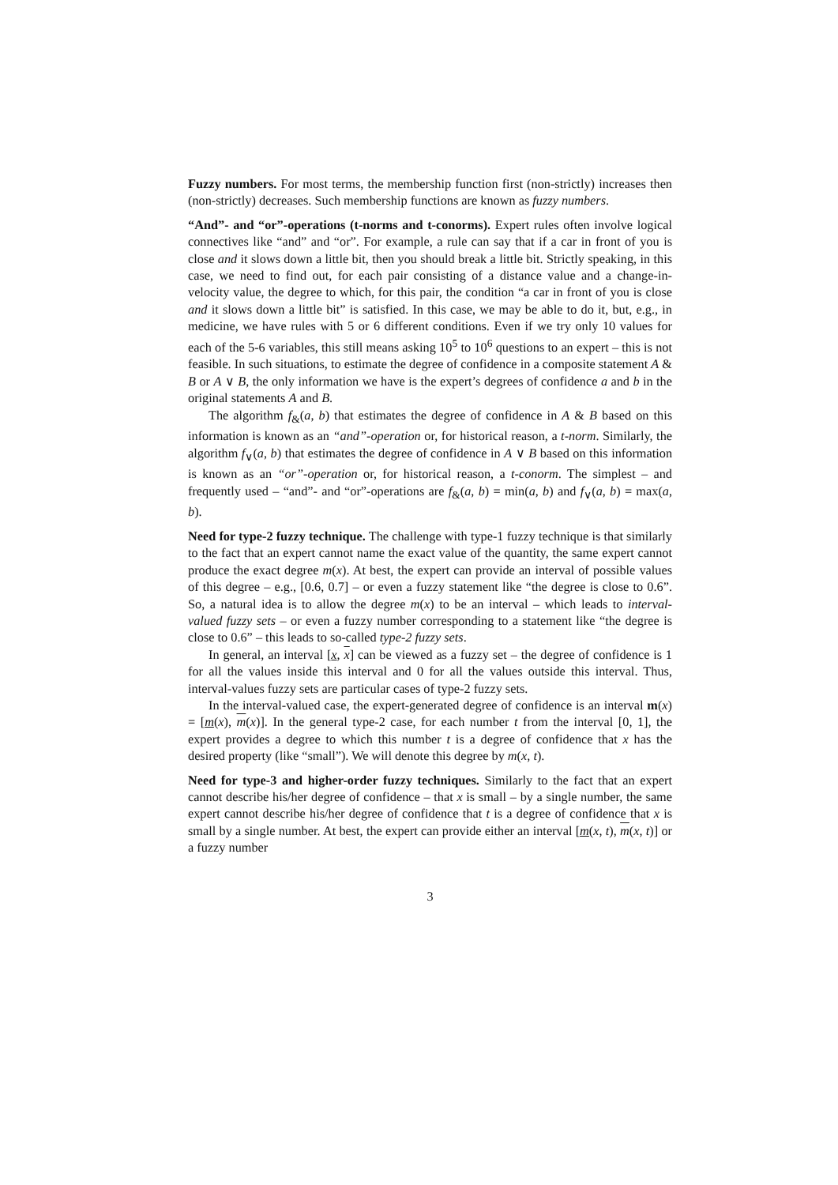Fuzzy numbers. For most terms, the membership function first (non-strictly) increases then (non-strictly) decreases. Such membership functions are known as fuzzy numbers.
“And”- and “or”-operations (t-norms and t-conorms). Expert rules often involve logical connectives like “and” and “or”. For example, a rule can say that if a car in front of you is close and it slows down a little bit, then you should break a little bit. Strictly speaking, in this case, we need to find out, for each pair consisting of a distance value and a change-in-velocity value, the degree to which, for this pair, the condition “a car in front of you is close and it slows down a little bit” is satisfied. In this case, we may be able to do it, but, e.g., in medicine, we have rules with 5 or 6 different conditions. Even if we try only 10 values for each of the 5-6 variables, this still means asking 10<sup>5</sup> to 10<sup>6</sup> questions to an expert – this is not feasible. In such situations, to estimate the degree of confidence in a composite statement A & B or A ∨ B, the only information we have is the expert’s degrees of confidence a and b in the original statements A and B.
The algorithm f<sub>&</sub>(a, b) that estimates the degree of confidence in A & B based on this information is known as an “and”-operation or, for historical reason, a t-norm. Similarly, the algorithm f<sub>∨</sub>(a, b) that estimates the degree of confidence in A ∨ B based on this information is known as an “or”-operation or, for historical reason, a t-conorm. The simplest – and frequently used – “and”- and “or”-operations are f<sub>&</sub>(a, b) = min(a, b) and f<sub>∨</sub>(a, b) = max(a, b).
Need for type-2 fuzzy technique. The challenge with type-1 fuzzy technique is that similarly to the fact that an expert cannot name the exact value of the quantity, the same expert cannot produce the exact degree m(x). At best, the expert can provide an interval of possible values of this degree – e.g., [0.6, 0.7] – or even a fuzzy statement like “the degree is close to 0.6”. So, a natural idea is to allow the degree m(x) to be an interval – which leads to interval-valued fuzzy sets – or even a fuzzy number corresponding to a statement like “the degree is close to 0.6” – this leads to so-called type-2 fuzzy sets.
In general, an interval [x, x] can be viewed as a fuzzy set – the degree of confidence is 1 for all the values inside this interval and 0 for all the values outside this interval. Thus, interval-values fuzzy sets are particular cases of type-2 fuzzy sets.
In the interval-valued case, the expert-generated degree of confidence is an interval m(x) = [m(x), m(x)]. In the general type-2 case, for each number t from the interval [0, 1], the expert provides a degree to which this number t is a degree of confidence that x has the desired property (like “small”). We will denote this degree by m(x, t).
Need for type-3 and higher-order fuzzy techniques. Similarly to the fact that an expert cannot describe his/her degree of confidence – that x is small – by a single number, the same expert cannot describe his/her degree of confidence that t is a degree of confidence that x is small by a single number. At best, the expert can provide either an interval [m(x, t), m(x, t)] or a fuzzy number
3